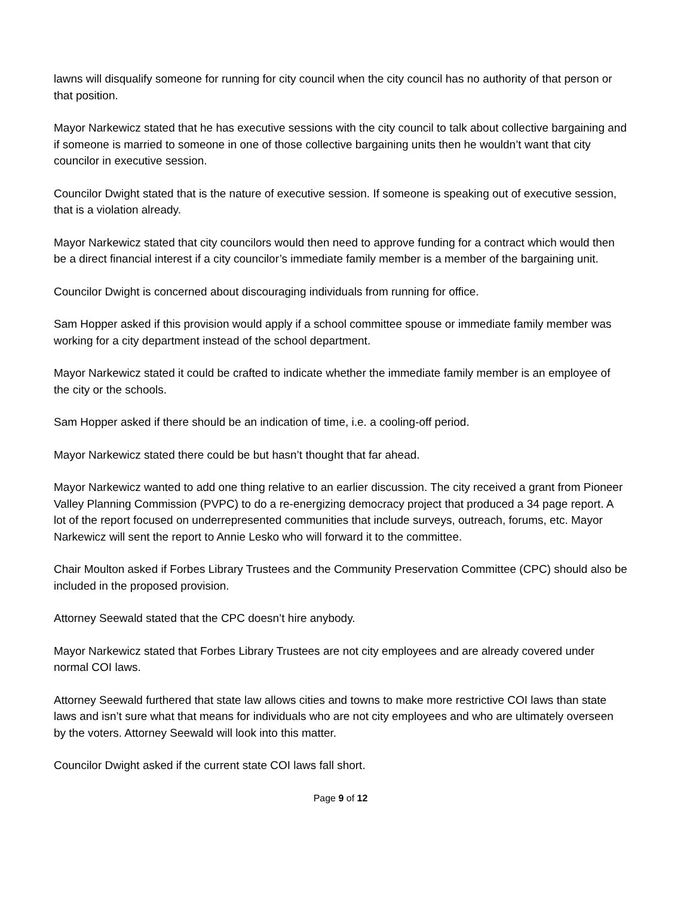lawns will disqualify someone for running for city council when the city council has no authority of that person or that position.
Mayor Narkewicz stated that he has executive sessions with the city council to talk about collective bargaining and if someone is married to someone in one of those collective bargaining units then he wouldn’t want that city councilor in executive session.
Councilor Dwight stated that is the nature of executive session. If someone is speaking out of executive session, that is a violation already.
Mayor Narkewicz stated that city councilors would then need to approve funding for a contract which would then be a direct financial interest if a city councilor’s immediate family member is a member of the bargaining unit.
Councilor Dwight is concerned about discouraging individuals from running for office.
Sam Hopper asked if this provision would apply if a school committee spouse or immediate family member was working for a city department instead of the school department.
Mayor Narkewicz stated it could be crafted to indicate whether the immediate family member is an employee of the city or the schools.
Sam Hopper asked if there should be an indication of time, i.e. a cooling-off period.
Mayor Narkewicz stated there could be but hasn’t thought that far ahead.
Mayor Narkewicz wanted to add one thing relative to an earlier discussion. The city received a grant from Pioneer Valley Planning Commission (PVPC) to do a re-energizing democracy project that produced a 34 page report. A lot of the report focused on underrepresented communities that include surveys, outreach, forums, etc. Mayor Narkewicz will sent the report to Annie Lesko who will forward it to the committee.
Chair Moulton asked if Forbes Library Trustees and the Community Preservation Committee (CPC) should also be included in the proposed provision.
Attorney Seewald stated that the CPC doesn’t hire anybody.
Mayor Narkewicz stated that Forbes Library Trustees are not city employees and are already covered under normal COI laws.
Attorney Seewald furthered that state law allows cities and towns to make more restrictive COI laws than state laws and isn’t sure what that means for individuals who are not city employees and who are ultimately overseen by the voters. Attorney Seewald will look into this matter.
Councilor Dwight asked if the current state COI laws fall short.
Page 9 of 12